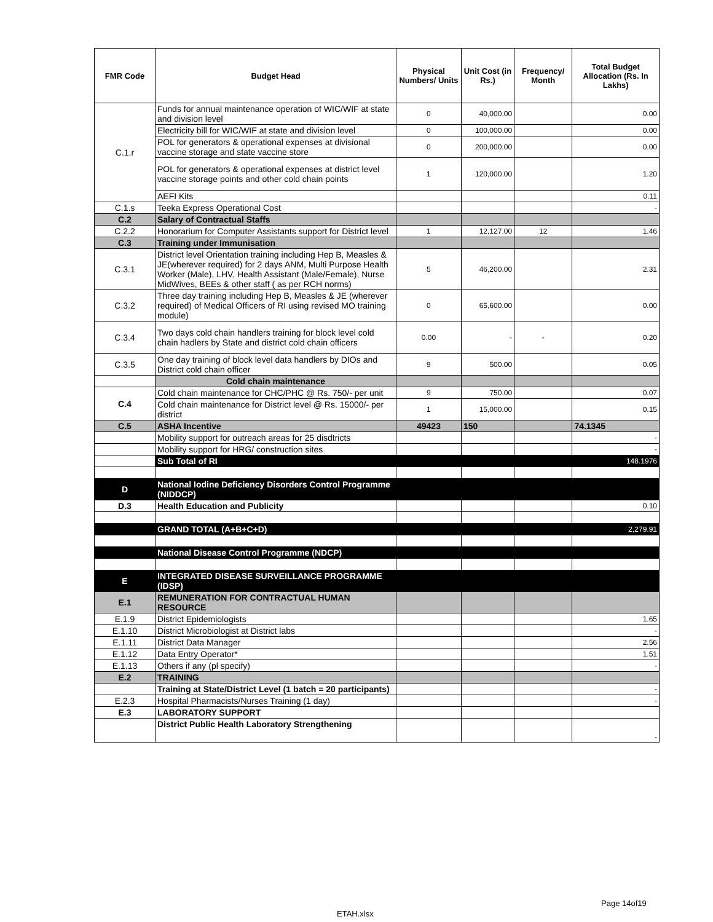| FMR Code | Budget Head | Physical Numbers/ Units | Unit Cost (in Rs.) | Frequency/ Month | Total Budget Allocation (Rs. In Lakhs) |
| --- | --- | --- | --- | --- | --- |
| C.1.r | Funds for annual maintenance operation of WIC/WIF at state and division level | 0 | 40,000.00 | | 0.00 |
| | Electricity bill for WIC/WIF at state and division level | 0 | 100,000.00 | | 0.00 |
| | POL for generators & operational expenses at divisional vaccine storage and state vaccine store | 0 | 200,000.00 | | 0.00 |
| | POL for generators & operational expenses at district level vaccine storage points and other cold chain points | 1 | 120,000.00 | | 1.20 |
| | AEFI Kits | | | | 0.11 |
| C.1.s | Teeka Express Operational Cost | | | | - |
| C.2 | Salary of Contractual Staffs | | | | |
| C.2.2 | Honorarium for Computer Assistants support for District level | 1 | 12,127.00 | 12 | 1.46 |
| C.3 | Training under Immunisation | | | | |
| C.3.1 | District level Orientation training including Hep B, Measles & JE(wherever required) for 2 days ANM, Multi Purpose Health Worker (Male), LHV, Health Assistant (Male/Female), Nurse MidWives, BEEs & other staff ( as per RCH norms) | 5 | 46,200.00 | | 2.31 |
| C.3.2 | Three day training including Hep B, Measles & JE (wherever required) of Medical Officers of RI using revised MO training module) | 0 | 65,600.00 | | 0.00 |
| C.3.4 | Two days cold chain handlers training for block level cold chain hadlers by State and district cold chain officers | 0.00 | - | - | 0.20 |
| C.3.5 | One day training of block level data handlers by DIOs and District cold chain officer | 9 | 500.00 | | 0.05 |
| | Cold chain maintenance | | | | |
| C.4 | Cold chain maintenance for CHC/PHC @ Rs. 750/- per unit | 9 | 750.00 | | 0.07 |
| | Cold chain maintenance for District level @ Rs. 15000/- per district | 1 | 15,000.00 | | 0.15 |
| C.5 | ASHA Incentive | 49423 | 150 | | 74.1345 |
| | Mobility support for outreach areas for 25 disdtricts | | | | - |
| | Mobility support for HRG/ construction sites | | | | - |
| | Sub Total of RI | | | | 148.1976 |
| D | National Iodine Deficiency Disorders Control Programme (NIDDCP) | | | | |
| D.3 | Health Education and Publicity | | | | 0.10 |
| | GRAND TOTAL (A+B+C+D) | | | | 2,279.91 |
| | National Disease Control Programme (NDCP) | | | | |
| E | INTEGRATED DISEASE SURVEILLANCE PROGRAMME (IDSP) | | | | |
| E.1 | REMUNERATION FOR CONTRACTUAL HUMAN RESOURCE | | | | |
| E.1.9 | District Epidemiologists | | | | 1.65 |
| E.1.10 | District Microbiologist at District labs | | | | - |
| E.1.11 | District Data Manager | | | | 2.56 |
| E.1.12 | Data Entry Operator* | | | | 1.51 |
| E.1.13 | Others if any (pl specify) | | | | - |
| E.2 | TRAINING | | | | |
| | Training at State/District Level (1 batch = 20 participants) | | | | - |
| E.2.3 | Hospital Pharmacists/Nurses Training (1 day) | | | | - |
| E.3 | LABORATORY SUPPORT | | | | |
| | District Public Health Laboratory Strengthening | | | | - |
Page 14of19
ETAH.xlsx